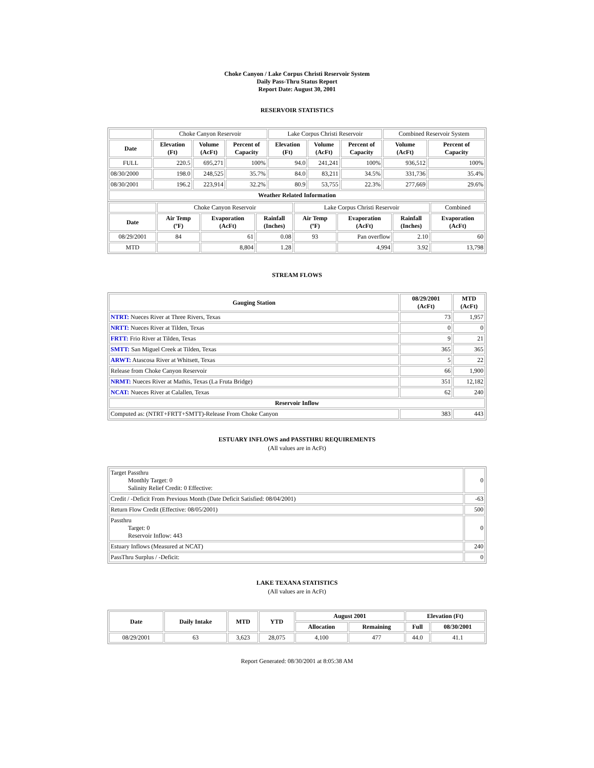Choke Canyon / Lake Corpus Christi Reservoir System
Daily Pass-Thru Status Report
Report Date: August 30, 2001
RESERVOIR STATISTICS
| | Choke Canyon Reservoir | | | Lake Corpus Christi Reservoir | | | Combined Reservoir System | |
| Date | Elevation (Ft) | Volume (AcFt) | Percent of Capacity | Elevation (Ft) | Volume (AcFt) | Percent of Capacity | Volume (AcFt) | Percent of Capacity |
| FULL | 220.5 | 695,271 | 100% | 94.0 | 241,241 | 100% | 936,512 | 100% |
| 08/30/2000 | 198.0 | 248,525 | 35.7% | 84.0 | 83,211 | 34.5% | 331,736 | 35.4% |
| 08/30/2001 | 196.2 | 223,914 | 32.2% | 80.9 | 53,755 | 22.3% | 277,669 | 29.6% |
| Weather Related Information | | | | | | | | |
| | Choke Canyon Reservoir | | | Lake Corpus Christi Reservoir | | | Combined |
| Date | Air Temp (ºF) | Evaporation (AcFt) | Rainfall (Inches) | Air Temp (ºF) | Evaporation (AcFt) | Rainfall (Inches) | Evaporation (AcFt) |
| 08/29/2001 | 84 | 61 | 0.08 | 93 | Pan overflow | 2.10 | 60 |
| MTD | | 8,804 | 1.28 | | 4,994 | 3.92 | 13,798 |
STREAM FLOWS
| Gauging Station | 08/29/2001 (AcFt) | MTD (AcFt) |
| --- | --- | --- |
| NTRT: Nueces River at Three Rivers, Texas | 73 | 1,957 |
| NRTT: Nueces River at Tilden, Texas | 0 | 0 |
| FRTT: Frio River at Tilden, Texas | 9 | 21 |
| SMTT: San Miguel Creek at Tilden, Texas | 365 | 365 |
| ARWT: Atascosa River at Whitsett, Texas | 5 | 22 |
| Release from Choke Canyon Reservoir | 66 | 1,900 |
| NRMT: Nueces River at Mathis, Texas (La Fruta Bridge) | 351 | 12,182 |
| NCAT: Nueces River at Calallen, Texas | 62 | 240 |
| Reservoir Inflow | | |
| Computed as: (NTRT+FRTT+SMTT)-Release From Choke Canyon | 383 | 443 |
ESTUARY INFLOWS and PASSTHRU REQUIREMENTS
(All values are in AcFt)
| Target Passthru Monthly Target: 0 Salinity Relief Credit: 0 Effective: | 0 |
| Credit / -Deficit From Previous Month (Date Deficit Satisfied: 08/04/2001) | -63 |
| Return Flow Credit (Effective: 08/05/2001) | 500 |
| Passthru Target: 0 Reservoir Inflow: 443 | 0 |
| Estuary Inflows (Measured at NCAT) | 240 |
| PassThru Surplus / -Deficit: | 0 |
LAKE TEXANA STATISTICS
(All values are in AcFt)
| Date | Daily Intake | MTD | YTD | August 2001 | | Elevation (Ft) | |
| --- | --- | --- | --- | --- | --- | --- | --- |
| | | | | Allocation | Remaining | Full | 08/30/2001 |
| 08/29/2001 | 63 | 3,623 | 28,075 | 4,100 | 477 | 44.0 | 41.1 |
Report Generated: 08/30/2001 at 8:05:38 AM